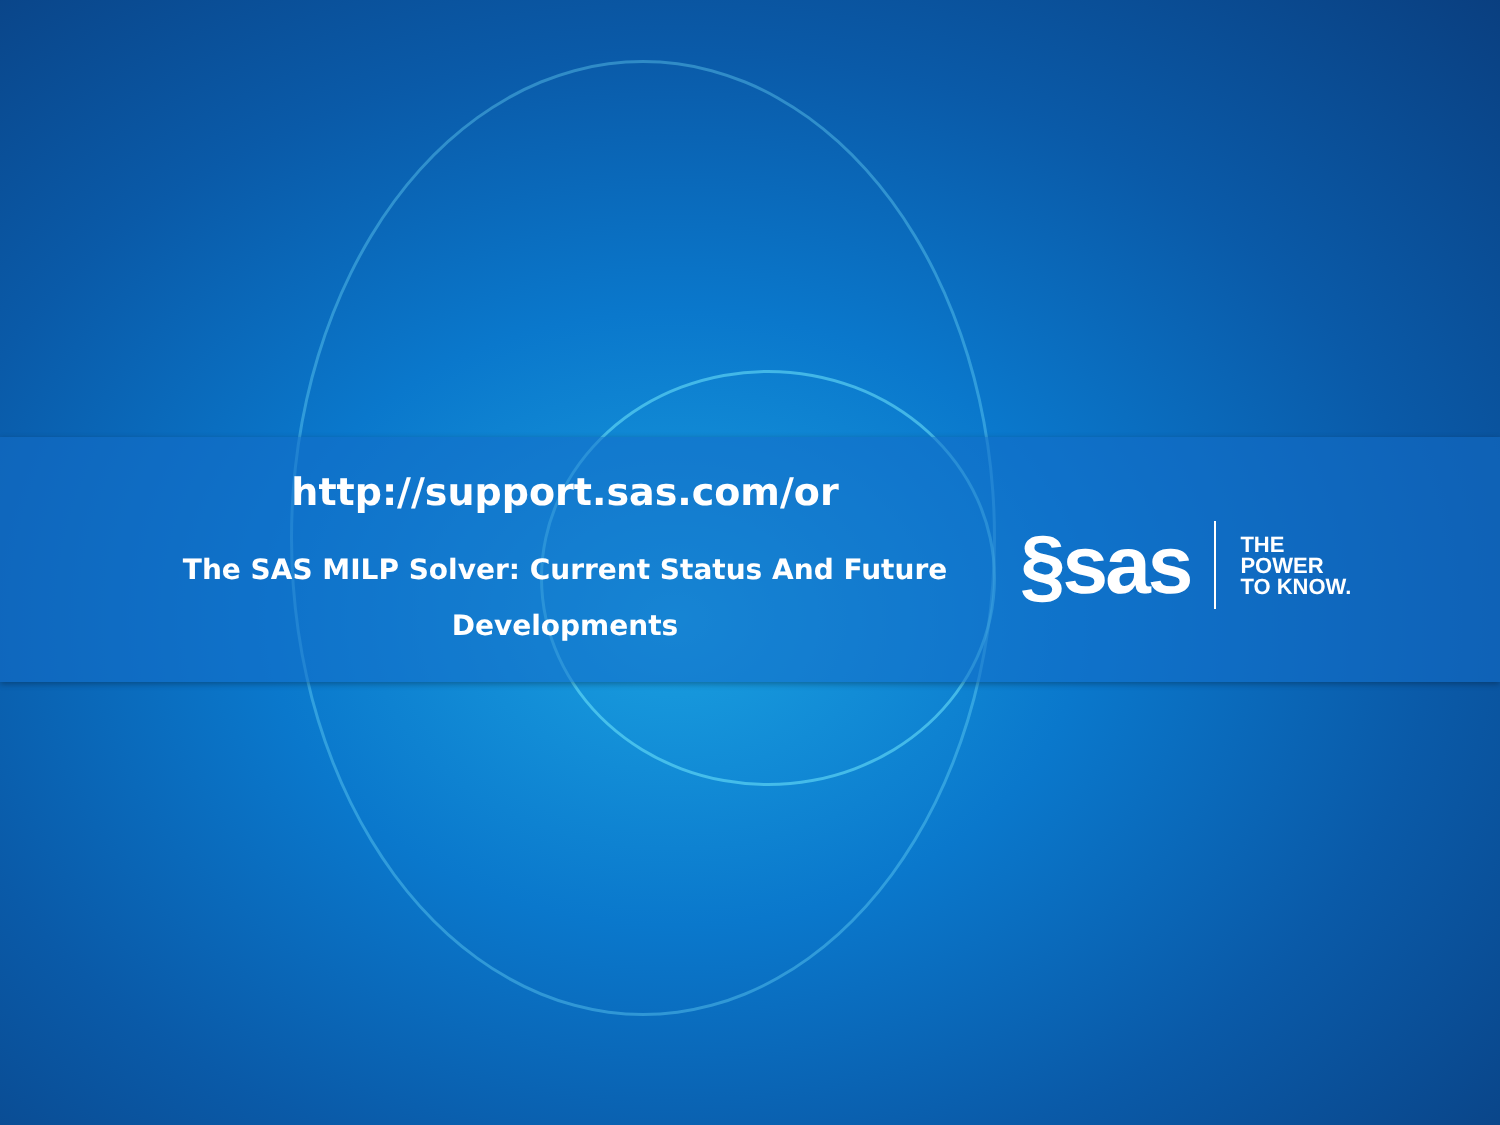http://support.sas.com/or
The SAS MILP Solver: Current Status And Future Developments
§sas
THE
POWER
TO KNOW.